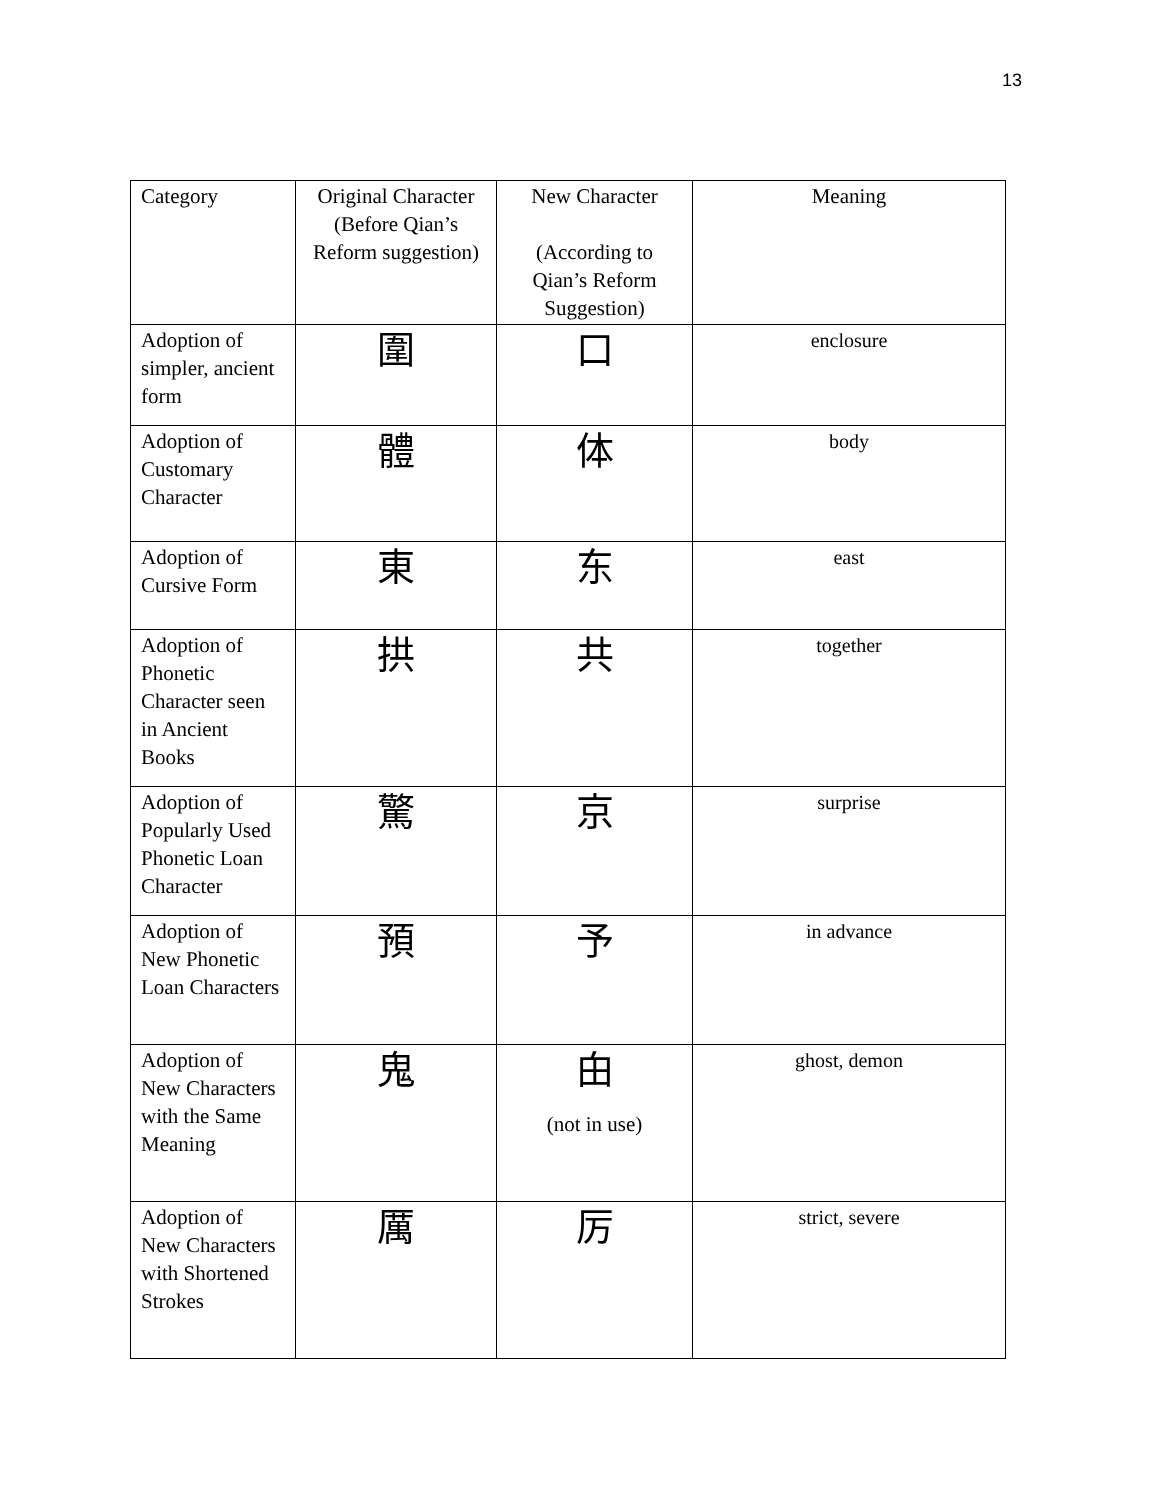13
| Category | Original Character (Before Qian’s Reform suggestion) | New Character (According to Qian’s Reform Suggestion) | Meaning |
| --- | --- | --- | --- |
| Adoption of simpler, ancient form | 圍 | 口 | enclosure |
| Adoption of Customary Character | 體 | 体 | body |
| Adoption of Cursive Form | 東 | 东 | east |
| Adoption of Phonetic Character seen in Ancient Books | 拱 | 共 | together |
| Adoption of Popularly Used Phonetic Loan Character | 驚 | 京 | surprise |
| Adoption of New Phonetic Loan Characters | 預 | 予 | in advance |
| Adoption of New Characters with the Same Meaning | 鬼 | 甶 (not in use) | ghost, demon |
| Adoption of New Characters with Shortened Strokes | 厲 | 厉 | strict, severe |